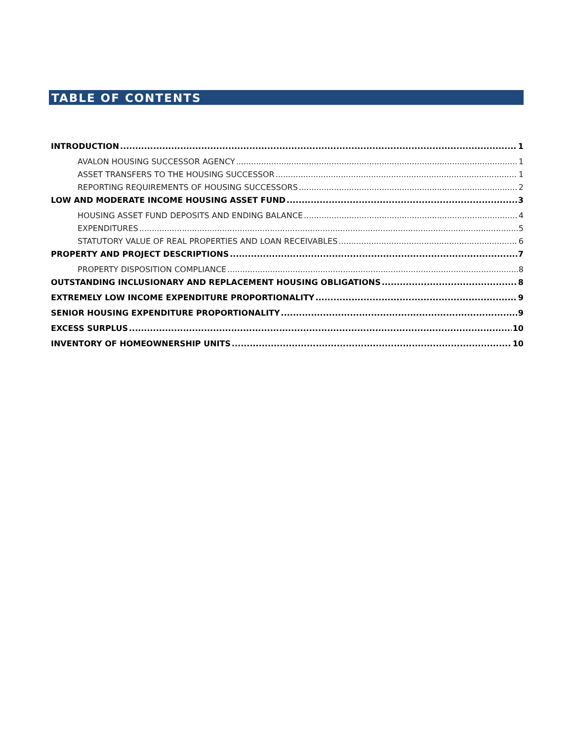TABLE OF CONTENTS
INTRODUCTION 1
AVALON HOUSING SUCCESSOR AGENCY 1
ASSET TRANSFERS TO THE HOUSING SUCCESSOR 1
REPORTING REQUIREMENTS OF HOUSING SUCCESSORS 2
LOW AND MODERATE INCOME HOUSING ASSET FUND 3
HOUSING ASSET FUND DEPOSITS AND ENDING BALANCE 4
EXPENDITURES 5
STATUTORY VALUE OF REAL PROPERTIES AND LOAN RECEIVABLES 6
PROPERTY AND PROJECT DESCRIPTIONS 7
PROPERTY DISPOSITION COMPLIANCE 8
OUTSTANDING INCLUSIONARY AND REPLACEMENT HOUSING OBLIGATIONS 8
EXTREMELY LOW INCOME EXPENDITURE PROPORTIONALITY 9
SENIOR HOUSING EXPENDITURE PROPORTIONALITY 9
EXCESS SURPLUS 10
INVENTORY OF HOMEOWNERSHIP UNITS 10